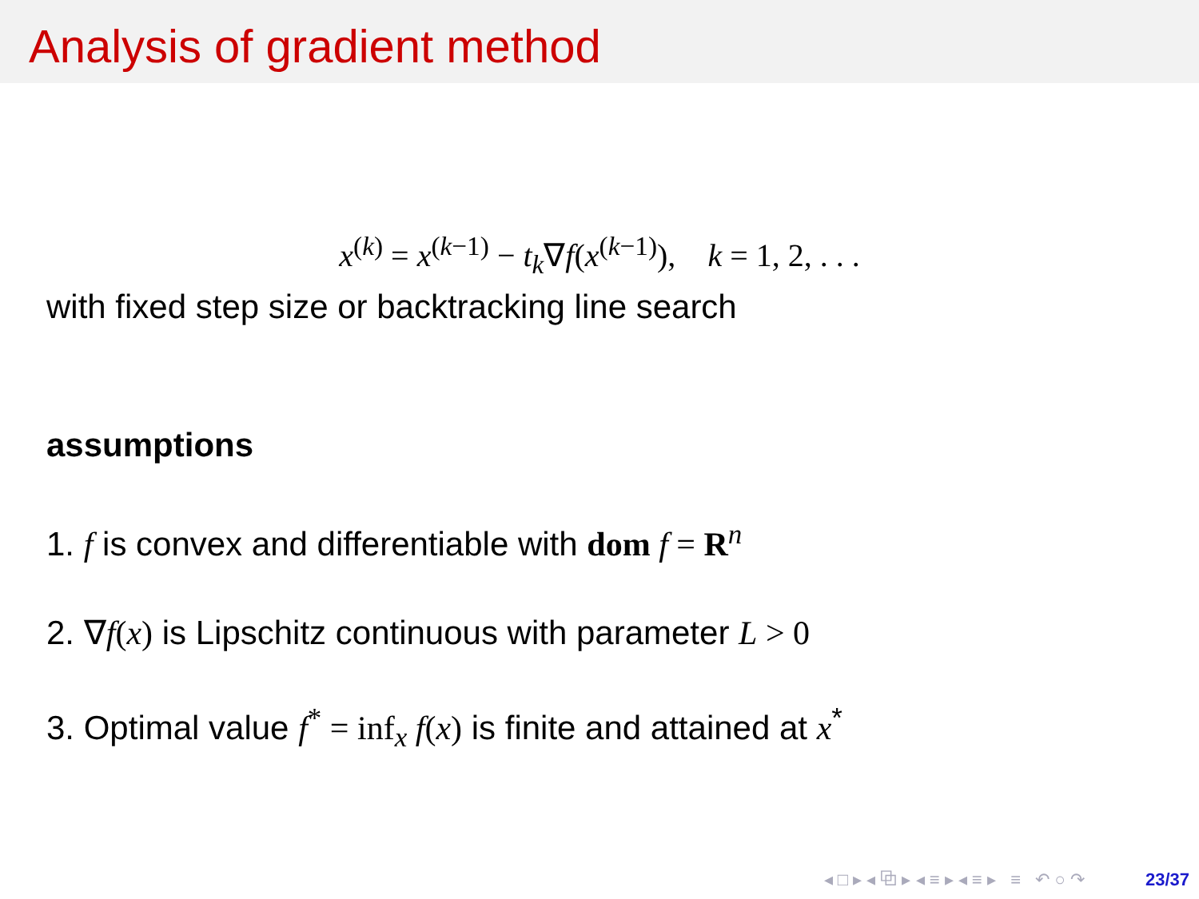Analysis of gradient method
x<sup>(k)</sup> = x<sup>(k−1)</sup> − t<sub>k</sub>∇f(x<sup>(k−1)</sup>), k = 1, 2, . . .
with fixed step size or backtracking line search
assumptions
1. f is convex and differentiable with dom f = R<sup>n</sup>
2. ∇f(x) is Lipschitz continuous with parameter L > 0
3. Optimal value f<sup>*</sup> = inf<sub>x</sub> f(x) is finite and attained at x<sup>*</sup>
◂ □ ▸ ◂ ⧉ ▸ ◂ ≡ ▸ ◂ ≡ ▸ ≡ ↶ ○ ↷ 23/37